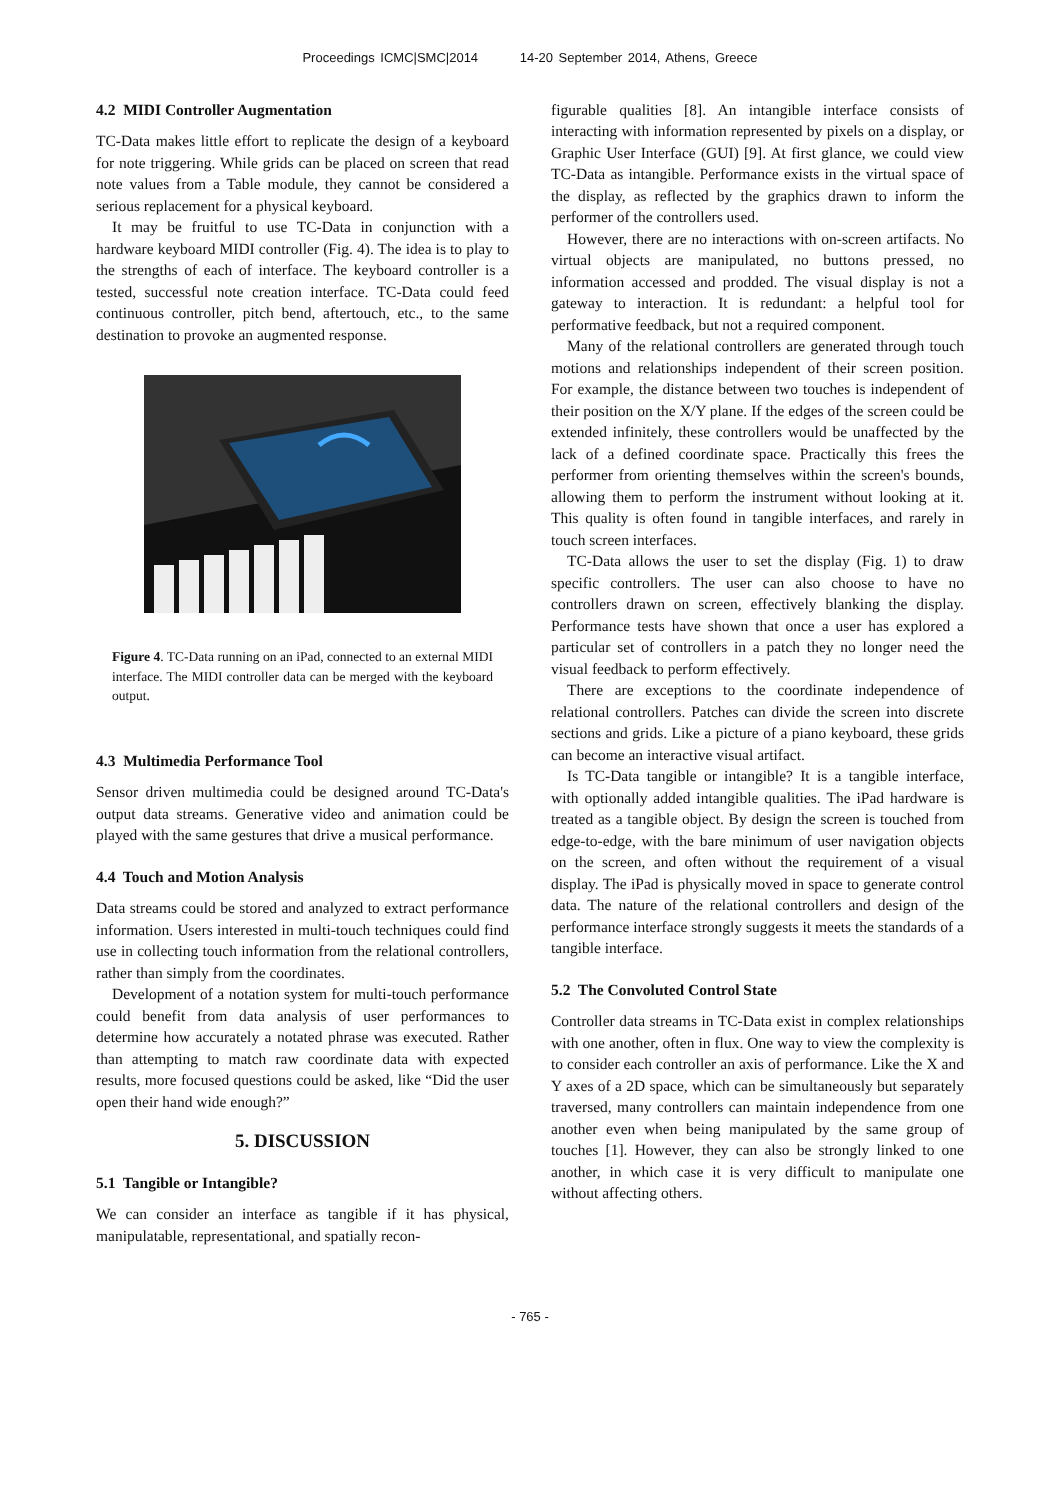Proceedings ICMC|SMC|2014 14-20 September 2014, Athens, Greece
4.2 MIDI Controller Augmentation
TC-Data makes little effort to replicate the design of a keyboard for note triggering. While grids can be placed on screen that read note values from a Table module, they cannot be considered a serious replacement for a physical keyboard.
It may be fruitful to use TC-Data in conjunction with a hardware keyboard MIDI controller (Fig. 4). The idea is to play to the strengths of each of interface. The keyboard controller is a tested, successful note creation interface. TC-Data could feed continuous controller, pitch bend, aftertouch, etc., to the same destination to provoke an augmented response.
Figure 4. TC-Data running on an iPad, connected to an external MIDI interface. The MIDI controller data can be merged with the keyboard output.
4.3 Multimedia Performance Tool
Sensor driven multimedia could be designed around TC-Data's output data streams. Generative video and animation could be played with the same gestures that drive a musical performance.
4.4 Touch and Motion Analysis
Data streams could be stored and analyzed to extract performance information. Users interested in multi-touch techniques could find use in collecting touch information from the relational controllers, rather than simply from the coordinates.
Development of a notation system for multi-touch performance could benefit from data analysis of user performances to determine how accurately a notated phrase was executed. Rather than attempting to match raw coordinate data with expected results, more focused questions could be asked, like “Did the user open their hand wide enough?”
5. DISCUSSION
5.1 Tangible or Intangible?
We can consider an interface as tangible if it has physical, manipulatable, representational, and spatially recon-
figurable qualities [8]. An intangible interface consists of interacting with information represented by pixels on a display, or Graphic User Interface (GUI) [9]. At first glance, we could view TC-Data as intangible. Performance exists in the virtual space of the display, as reflected by the graphics drawn to inform the performer of the controllers used.
However, there are no interactions with on-screen artifacts. No virtual objects are manipulated, no buttons pressed, no information accessed and prodded. The visual display is not a gateway to interaction. It is redundant: a helpful tool for performative feedback, but not a required component.
Many of the relational controllers are generated through touch motions and relationships independent of their screen position. For example, the distance between two touches is independent of their position on the X/Y plane. If the edges of the screen could be extended infinitely, these controllers would be unaffected by the lack of a defined coordinate space. Practically this frees the performer from orienting themselves within the screen's bounds, allowing them to perform the instrument without looking at it. This quality is often found in tangible interfaces, and rarely in touch screen interfaces.
TC-Data allows the user to set the display (Fig. 1) to draw specific controllers. The user can also choose to have no controllers drawn on screen, effectively blanking the display. Performance tests have shown that once a user has explored a particular set of controllers in a patch they no longer need the visual feedback to perform effectively.
There are exceptions to the coordinate independence of relational controllers. Patches can divide the screen into discrete sections and grids. Like a picture of a piano keyboard, these grids can become an interactive visual artifact.
Is TC-Data tangible or intangible? It is a tangible interface, with optionally added intangible qualities. The iPad hardware is treated as a tangible object. By design the screen is touched from edge-to-edge, with the bare minimum of user navigation objects on the screen, and often without the requirement of a visual display. The iPad is physically moved in space to generate control data. The nature of the relational controllers and design of the performance interface strongly suggests it meets the standards of a tangible interface.
5.2 The Convoluted Control State
Controller data streams in TC-Data exist in complex relationships with one another, often in flux. One way to view the complexity is to consider each controller an axis of performance. Like the X and Y axes of a 2D space, which can be simultaneously but separately traversed, many controllers can maintain independence from one another even when being manipulated by the same group of touches [1]. However, they can also be strongly linked to one another, in which case it is very difficult to manipulate one without affecting others.
- 765 -